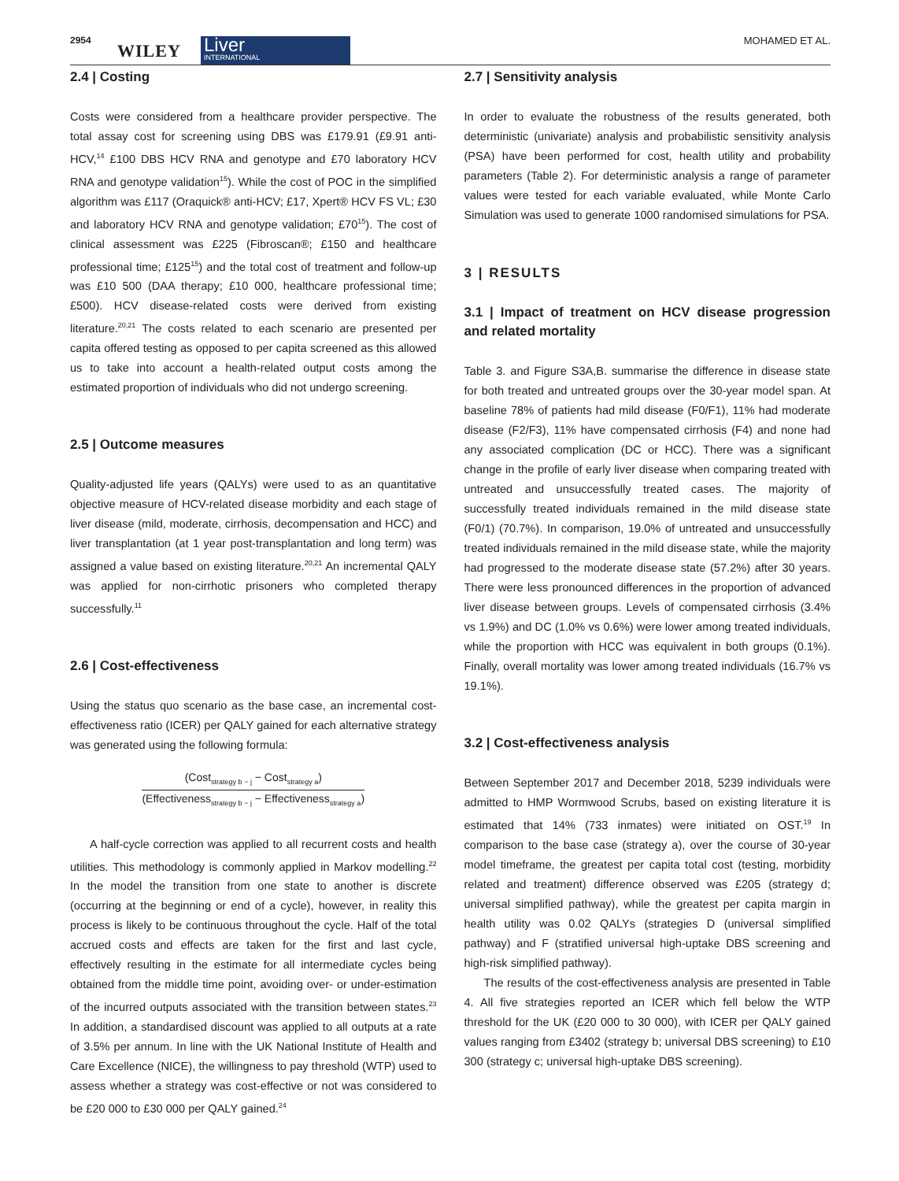2954
WILEY
Liver
INTERNATIONAL
MOHAMED ET AL.
2.4 | Costing
Costs were considered from a healthcare provider perspective. The total assay cost for screening using DBS was £179.91 (£9.91 anti-HCV,<sup>14</sup> £100 DBS HCV RNA and genotype and £70 laboratory HCV RNA and genotype validation<sup>15</sup>). While the cost of POC in the simplified algorithm was £117 (Oraquick® anti-HCV; £17, Xpert® HCV FS VL; £30 and laboratory HCV RNA and genotype validation; £70<sup>15</sup>). The cost of clinical assessment was £225 (Fibroscan®; £150 and healthcare professional time; £125<sup>15</sup>) and the total cost of treatment and follow-up was £10 500 (DAA therapy; £10 000, healthcare professional time; £500). HCV disease-related costs were derived from existing literature.<sup>20,21</sup> The costs related to each scenario are presented per capita offered testing as opposed to per capita screened as this allowed us to take into account a health-related output costs among the estimated proportion of individuals who did not undergo screening.
2.5 | Outcome measures
Quality-adjusted life years (QALYs) were used to as an quantitative objective measure of HCV-related disease morbidity and each stage of liver disease (mild, moderate, cirrhosis, decompensation and HCC) and liver transplantation (at 1 year post-transplantation and long term) was assigned a value based on existing literature.<sup>20,21</sup> An incremental QALY was applied for non-cirrhotic prisoners who completed therapy successfully.<sup>11</sup>
2.6 | Cost-effectiveness
Using the status quo scenario as the base case, an incremental cost-effectiveness ratio (ICER) per QALY gained for each alternative strategy was generated using the following formula:
(Cost<sub>strategy b − j</sub> − Cost<sub>strategy a</sub>)
(Effectiveness<sub>strategy b − j</sub> − Effectiveness<sub>strategy a</sub>)
A half-cycle correction was applied to all recurrent costs and health utilities. This methodology is commonly applied in Markov modelling.<sup>22</sup> In the model the transition from one state to another is discrete (occurring at the beginning or end of a cycle), however, in reality this process is likely to be continuous throughout the cycle. Half of the total accrued costs and effects are taken for the first and last cycle, effectively resulting in the estimate for all intermediate cycles being obtained from the middle time point, avoiding over- or under-estimation of the incurred outputs associated with the transition between states.<sup>23</sup> In addition, a standardised discount was applied to all outputs at a rate of 3.5% per annum. In line with the UK National Institute of Health and Care Excellence (NICE), the willingness to pay threshold (WTP) used to assess whether a strategy was cost-effective or not was considered to be £20 000 to £30 000 per QALY gained.<sup>24</sup>
2.7 | Sensitivity analysis
In order to evaluate the robustness of the results generated, both deterministic (univariate) analysis and probabilistic sensitivity analysis (PSA) have been performed for cost, health utility and probability parameters (Table 2). For deterministic analysis a range of parameter values were tested for each variable evaluated, while Monte Carlo Simulation was used to generate 1000 randomised simulations for PSA.
3 | RESULTS
3.1 | Impact of treatment on HCV disease progression and related mortality
Table 3. and Figure S3A,B. summarise the difference in disease state for both treated and untreated groups over the 30-year model span. At baseline 78% of patients had mild disease (F0/F1), 11% had moderate disease (F2/F3), 11% have compensated cirrhosis (F4) and none had any associated complication (DC or HCC). There was a significant change in the profile of early liver disease when comparing treated with untreated and unsuccessfully treated cases. The majority of successfully treated individuals remained in the mild disease state (F0/1) (70.7%). In comparison, 19.0% of untreated and unsuccessfully treated individuals remained in the mild disease state, while the majority had progressed to the moderate disease state (57.2%) after 30 years. There were less pronounced differences in the proportion of advanced liver disease between groups. Levels of compensated cirrhosis (3.4% vs 1.9%) and DC (1.0% vs 0.6%) were lower among treated individuals, while the proportion with HCC was equivalent in both groups (0.1%). Finally, overall mortality was lower among treated individuals (16.7% vs 19.1%).
3.2 | Cost-effectiveness analysis
Between September 2017 and December 2018, 5239 individuals were admitted to HMP Wormwood Scrubs, based on existing literature it is estimated that 14% (733 inmates) were initiated on OST.<sup>19</sup> In comparison to the base case (strategy a), over the course of 30-year model timeframe, the greatest per capita total cost (testing, morbidity related and treatment) difference observed was £205 (strategy d; universal simplified pathway), while the greatest per capita margin in health utility was 0.02 QALYs (strategies D (universal simplified pathway) and F (stratified universal high-uptake DBS screening and high-risk simplified pathway).
The results of the cost-effectiveness analysis are presented in Table 4. All five strategies reported an ICER which fell below the WTP threshold for the UK (£20 000 to 30 000), with ICER per QALY gained values ranging from £3402 (strategy b; universal DBS screening) to £10 300 (strategy c; universal high-uptake DBS screening).